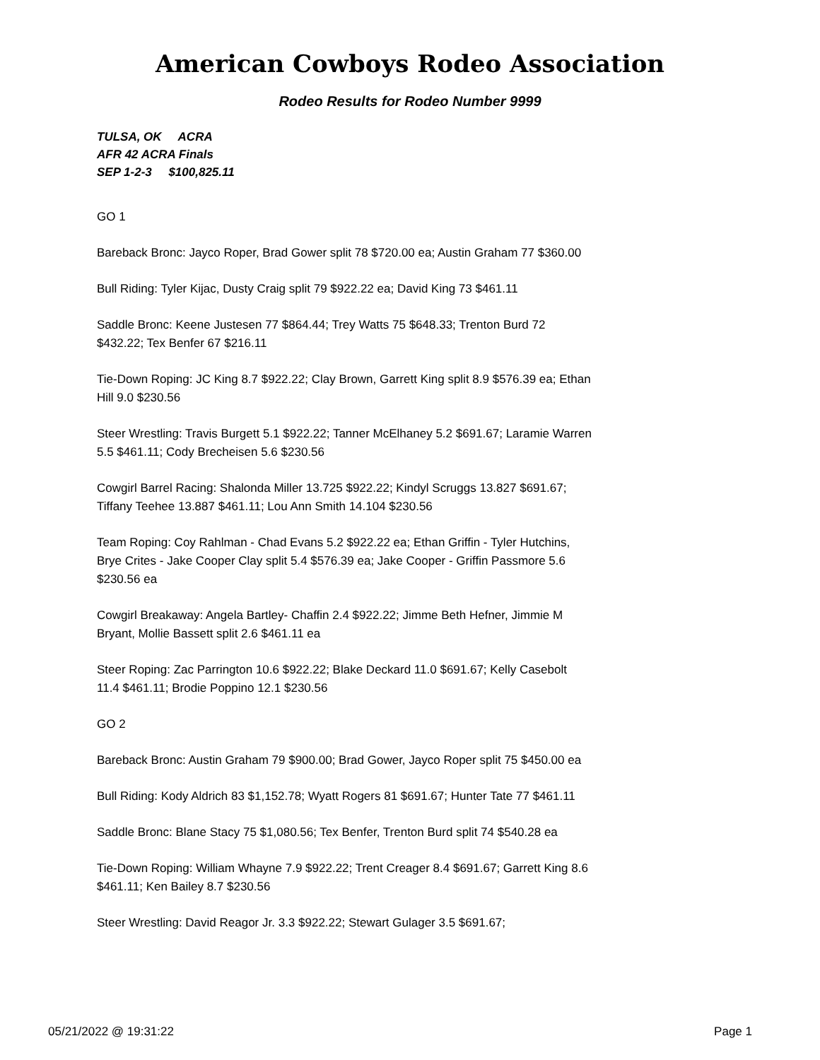American Cowboys Rodeo Association
Rodeo Results for Rodeo Number 9999
TULSA, OK ACRA
AFR 42 ACRA Finals
SEP 1-2-3 $100,825.11
GO 1
Bareback Bronc: Jayco Roper, Brad Gower split 78 $720.00 ea; Austin Graham 77 $360.00
Bull Riding: Tyler Kijac, Dusty Craig split 79 $922.22 ea; David King 73 $461.11
Saddle Bronc: Keene Justesen 77 $864.44; Trey Watts 75 $648.33; Trenton Burd 72 $432.22; Tex Benfer 67 $216.11
Tie-Down Roping: JC King 8.7 $922.22; Clay Brown, Garrett King split 8.9 $576.39 ea; Ethan Hill 9.0 $230.56
Steer Wrestling: Travis Burgett 5.1 $922.22; Tanner McElhaney 5.2 $691.67; Laramie Warren 5.5 $461.11; Cody Brecheisen 5.6 $230.56
Cowgirl Barrel Racing: Shalonda Miller 13.725 $922.22; Kindyl Scruggs 13.827 $691.67; Tiffany Teehee 13.887 $461.11; Lou Ann Smith 14.104 $230.56
Team Roping: Coy Rahlman - Chad Evans 5.2 $922.22 ea; Ethan Griffin - Tyler Hutchins, Brye Crites - Jake Cooper Clay split 5.4 $576.39 ea; Jake Cooper - Griffin Passmore 5.6 $230.56 ea
Cowgirl Breakaway: Angela Bartley- Chaffin 2.4 $922.22; Jimme Beth Hefner, Jimmie M Bryant, Mollie Bassett split 2.6 $461.11 ea
Steer Roping: Zac Parrington 10.6 $922.22; Blake Deckard 11.0 $691.67; Kelly Casebolt 11.4 $461.11; Brodie Poppino 12.1 $230.56
GO 2
Bareback Bronc: Austin Graham 79 $900.00; Brad Gower, Jayco Roper split 75 $450.00 ea
Bull Riding: Kody Aldrich 83 $1,152.78; Wyatt Rogers 81 $691.67; Hunter Tate 77 $461.11
Saddle Bronc: Blane Stacy 75 $1,080.56; Tex Benfer, Trenton Burd split 74 $540.28 ea
Tie-Down Roping: William Whayne 7.9 $922.22; Trent Creager 8.4 $691.67; Garrett King 8.6 $461.11; Ken Bailey 8.7 $230.56
Steer Wrestling: David Reagor Jr. 3.3 $922.22; Stewart Gulager 3.5 $691.67;
05/21/2022 @ 19:31:22 Page 1